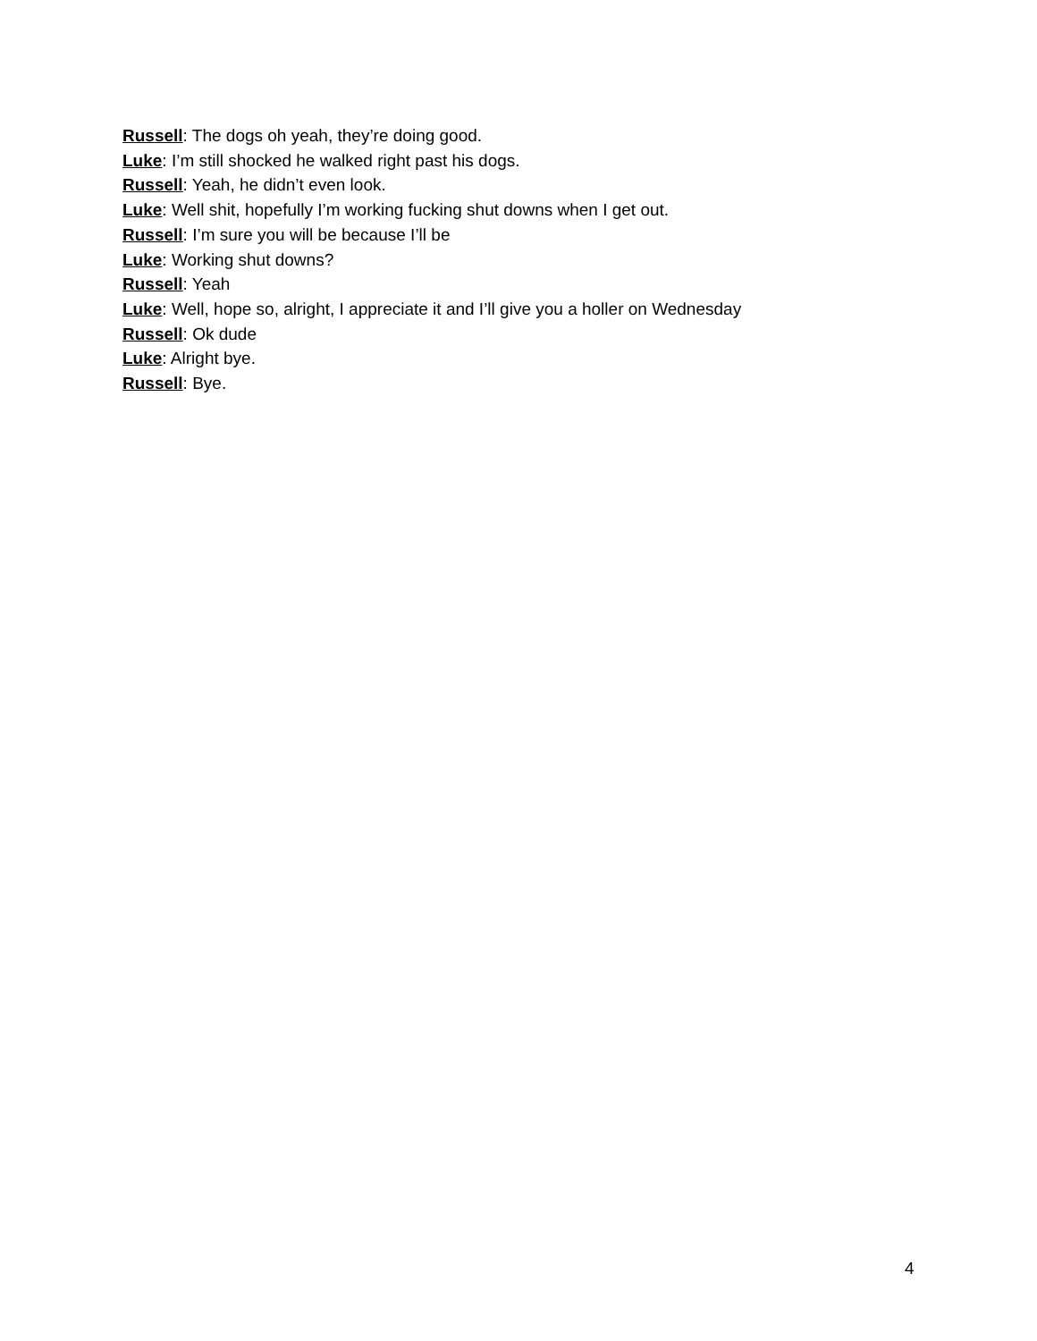Russell: The dogs oh yeah, they’re doing good.
Luke: I’m still shocked he walked right past his dogs.
Russell: Yeah, he didn’t even look.
Luke: Well shit, hopefully I’m working fucking shut downs when I get out.
Russell: I’m sure you will be because I’ll be
Luke: Working shut downs?
Russell: Yeah
Luke: Well, hope so, alright, I appreciate it and I’ll give you a holler on Wednesday
Russell: Ok dude
Luke: Alright bye.
Russell: Bye.
4